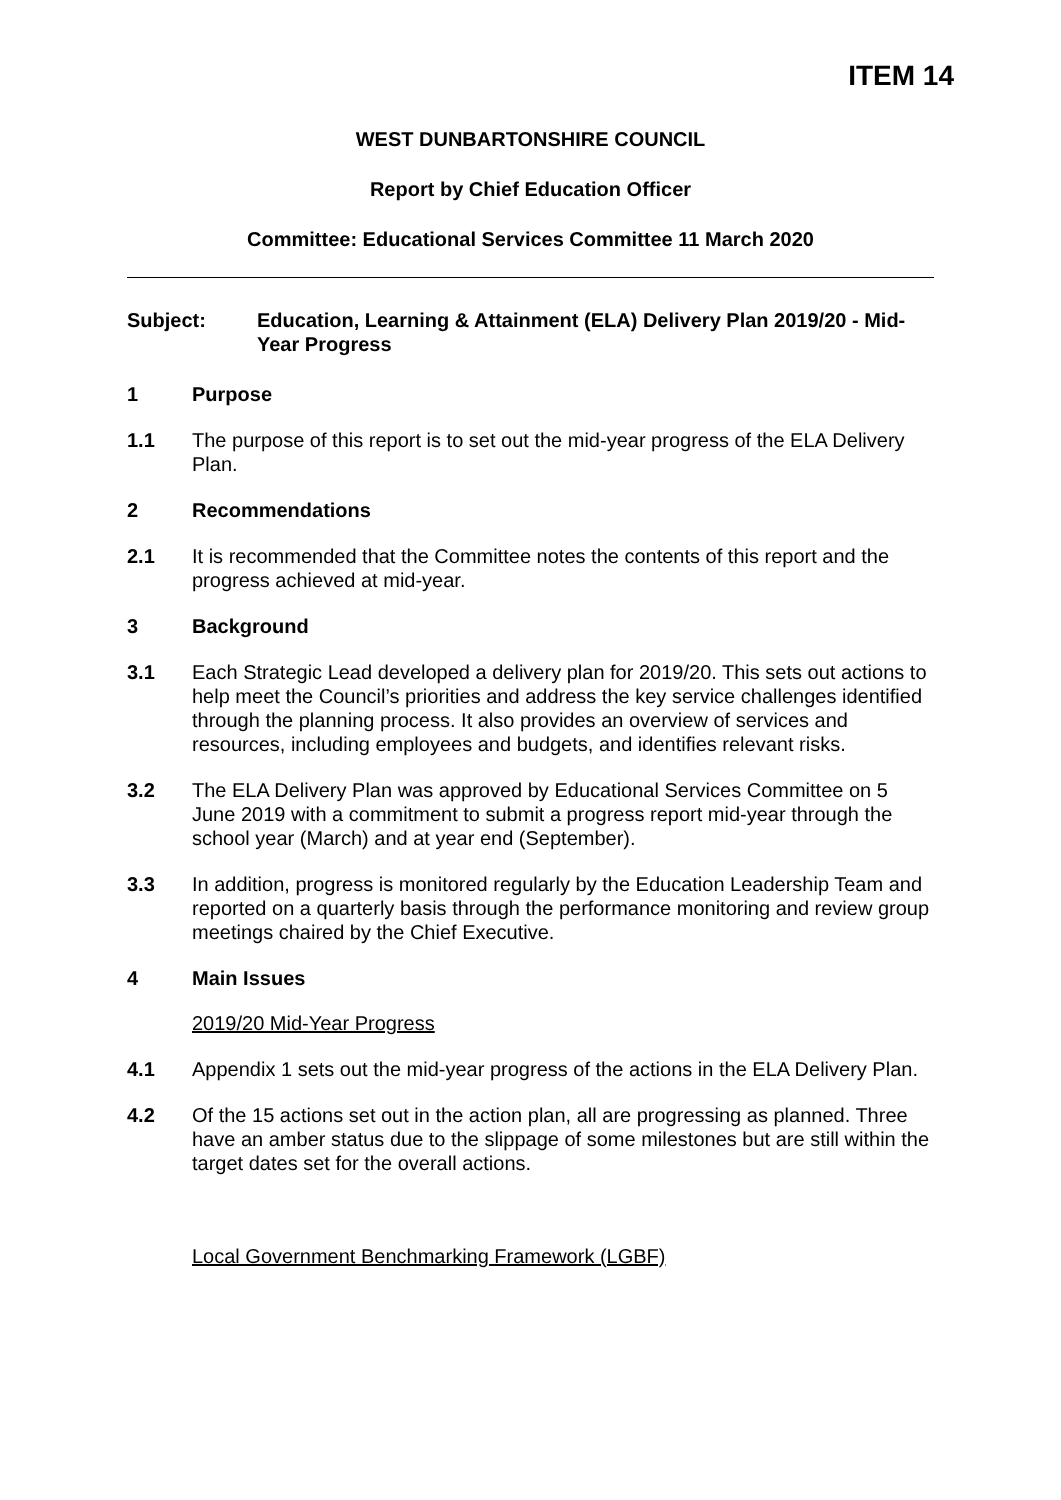ITEM 14
WEST DUNBARTONSHIRE COUNCIL
Report by Chief Education Officer
Committee: Educational Services Committee 11 March 2020
Subject: Education, Learning & Attainment (ELA) Delivery Plan 2019/20 - Mid-Year Progress
1 Purpose
1.1 The purpose of this report is to set out the mid-year progress of the ELA Delivery Plan.
2 Recommendations
2.1 It is recommended that the Committee notes the contents of this report and the progress achieved at mid-year.
3 Background
3.1 Each Strategic Lead developed a delivery plan for 2019/20. This sets out actions to help meet the Council’s priorities and address the key service challenges identified through the planning process. It also provides an overview of services and resources, including employees and budgets, and identifies relevant risks.
3.2 The ELA Delivery Plan was approved by Educational Services Committee on 5 June 2019 with a commitment to submit a progress report mid-year through the school year (March) and at year end (September).
3.3 In addition, progress is monitored regularly by the Education Leadership Team and reported on a quarterly basis through the performance monitoring and review group meetings chaired by the Chief Executive.
4 Main Issues
2019/20 Mid-Year Progress
4.1 Appendix 1 sets out the mid-year progress of the actions in the ELA Delivery Plan.
4.2 Of the 15 actions set out in the action plan, all are progressing as planned. Three have an amber status due to the slippage of some milestones but are still within the target dates set for the overall actions.
Local Government Benchmarking Framework (LGBF)